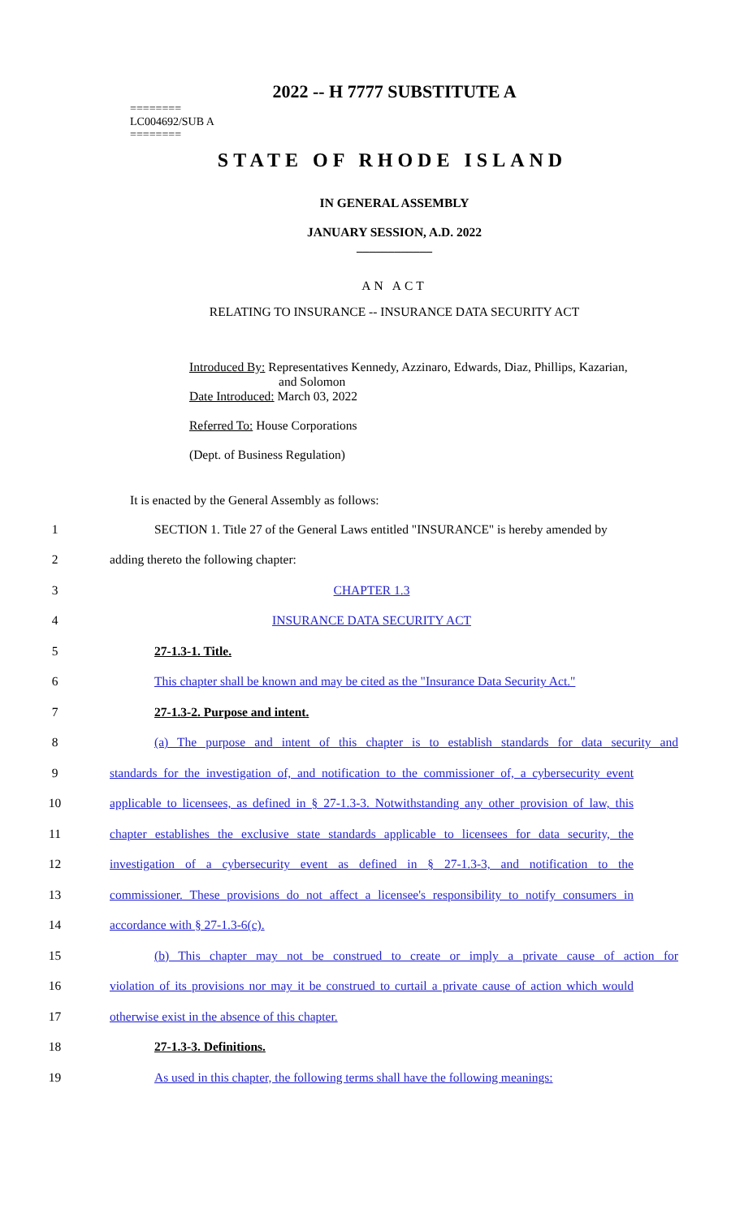2022 -- H 7777 SUBSTITUTE A
========
LC004692/SUB A
========
STATE OF RHODE ISLAND
IN GENERAL ASSEMBLY
JANUARY SESSION, A.D. 2022
____________
AN ACT
RELATING TO INSURANCE -- INSURANCE DATA SECURITY ACT
Introduced By: Representatives Kennedy, Azzinaro, Edwards, Diaz, Phillips, Kazarian,
and Solomon
Date Introduced: March 03, 2022
Referred To: House Corporations
(Dept. of Business Regulation)
It is enacted by the General Assembly as follows:
1 SECTION 1. Title 27 of the General Laws entitled "INSURANCE" is hereby amended by
2 adding thereto the following chapter:
3 CHAPTER 1.3
4 INSURANCE DATA SECURITY ACT
5 27-1.3-1. Title.
6 This chapter shall be known and may be cited as the "Insurance Data Security Act."
7 27-1.3-2. Purpose and intent.
8 (a) The purpose and intent of this chapter is to establish standards for data security and
9 standards for the investigation of, and notification to the commissioner of, a cybersecurity event
10 applicable to licensees, as defined in § 27-1.3-3. Notwithstanding any other provision of law, this
11 chapter establishes the exclusive state standards applicable to licensees for data security, the
12 investigation of a cybersecurity event as defined in § 27-1.3-3, and notification to the
13 commissioner. These provisions do not affect a licensee's responsibility to notify consumers in
14 accordance with § 27-1.3-6(c).
15 (b) This chapter may not be construed to create or imply a private cause of action for
16 violation of its provisions nor may it be construed to curtail a private cause of action which would
17 otherwise exist in the absence of this chapter.
18 27-1.3-3. Definitions.
19 As used in this chapter, the following terms shall have the following meanings: